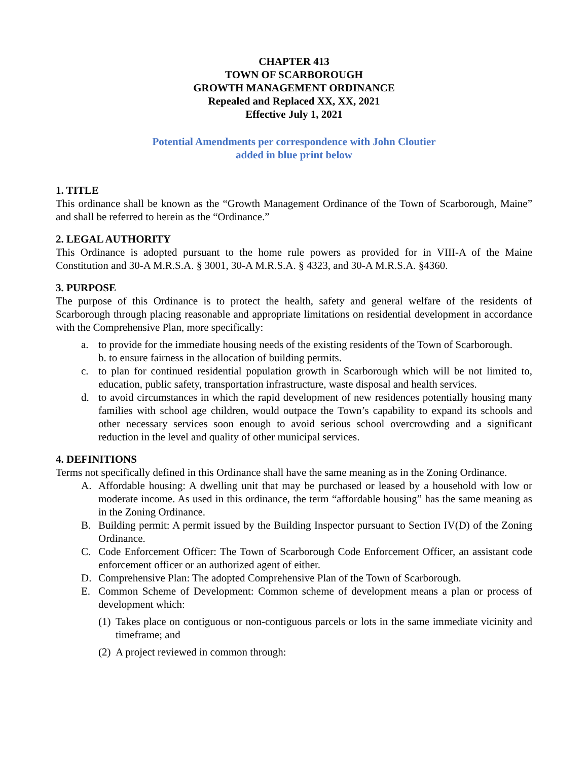CHAPTER 413
TOWN OF SCARBOROUGH
GROWTH MANAGEMENT ORDINANCE
Repealed and Replaced XX, XX, 2021
Effective July 1, 2021
Potential Amendments per correspondence with John Cloutier
added in blue print below
1. TITLE
This ordinance shall be known as the “Growth Management Ordinance of the Town of Scarborough, Maine” and shall be referred to herein as the “Ordinance.”
2. LEGAL AUTHORITY
This Ordinance is adopted pursuant to the home rule powers as provided for in VIII-A of the Maine Constitution and 30-A M.R.S.A. § 3001, 30-A M.R.S.A. § 4323, and 30-A M.R.S.A. §4360.
3. PURPOSE
The purpose of this Ordinance is to protect the health, safety and general welfare of the residents of Scarborough through placing reasonable and appropriate limitations on residential development in accordance with the Comprehensive Plan, more specifically:
a. to provide for the immediate housing needs of the existing residents of the Town of Scarborough.
b. to ensure fairness in the allocation of building permits.
c. to plan for continued residential population growth in Scarborough which will be not limited to, education, public safety, transportation infrastructure, waste disposal and health services.
d. to avoid circumstances in which the rapid development of new residences potentially housing many families with school age children, would outpace the Town’s capability to expand its schools and other necessary services soon enough to avoid serious school overcrowding and a significant reduction in the level and quality of other municipal services.
4. DEFINITIONS
Terms not specifically defined in this Ordinance shall have the same meaning as in the Zoning Ordinance.
A. Affordable housing: A dwelling unit that may be purchased or leased by a household with low or moderate income. As used in this ordinance, the term “affordable housing” has the same meaning as in the Zoning Ordinance.
B. Building permit: A permit issued by the Building Inspector pursuant to Section IV(D) of the Zoning Ordinance.
C. Code Enforcement Officer: The Town of Scarborough Code Enforcement Officer, an assistant code enforcement officer or an authorized agent of either.
D. Comprehensive Plan: The adopted Comprehensive Plan of the Town of Scarborough.
E. Common Scheme of Development: Common scheme of development means a plan or process of development which:
(1) Takes place on contiguous or non-contiguous parcels or lots in the same immediate vicinity and timeframe; and
(2) A project reviewed in common through: